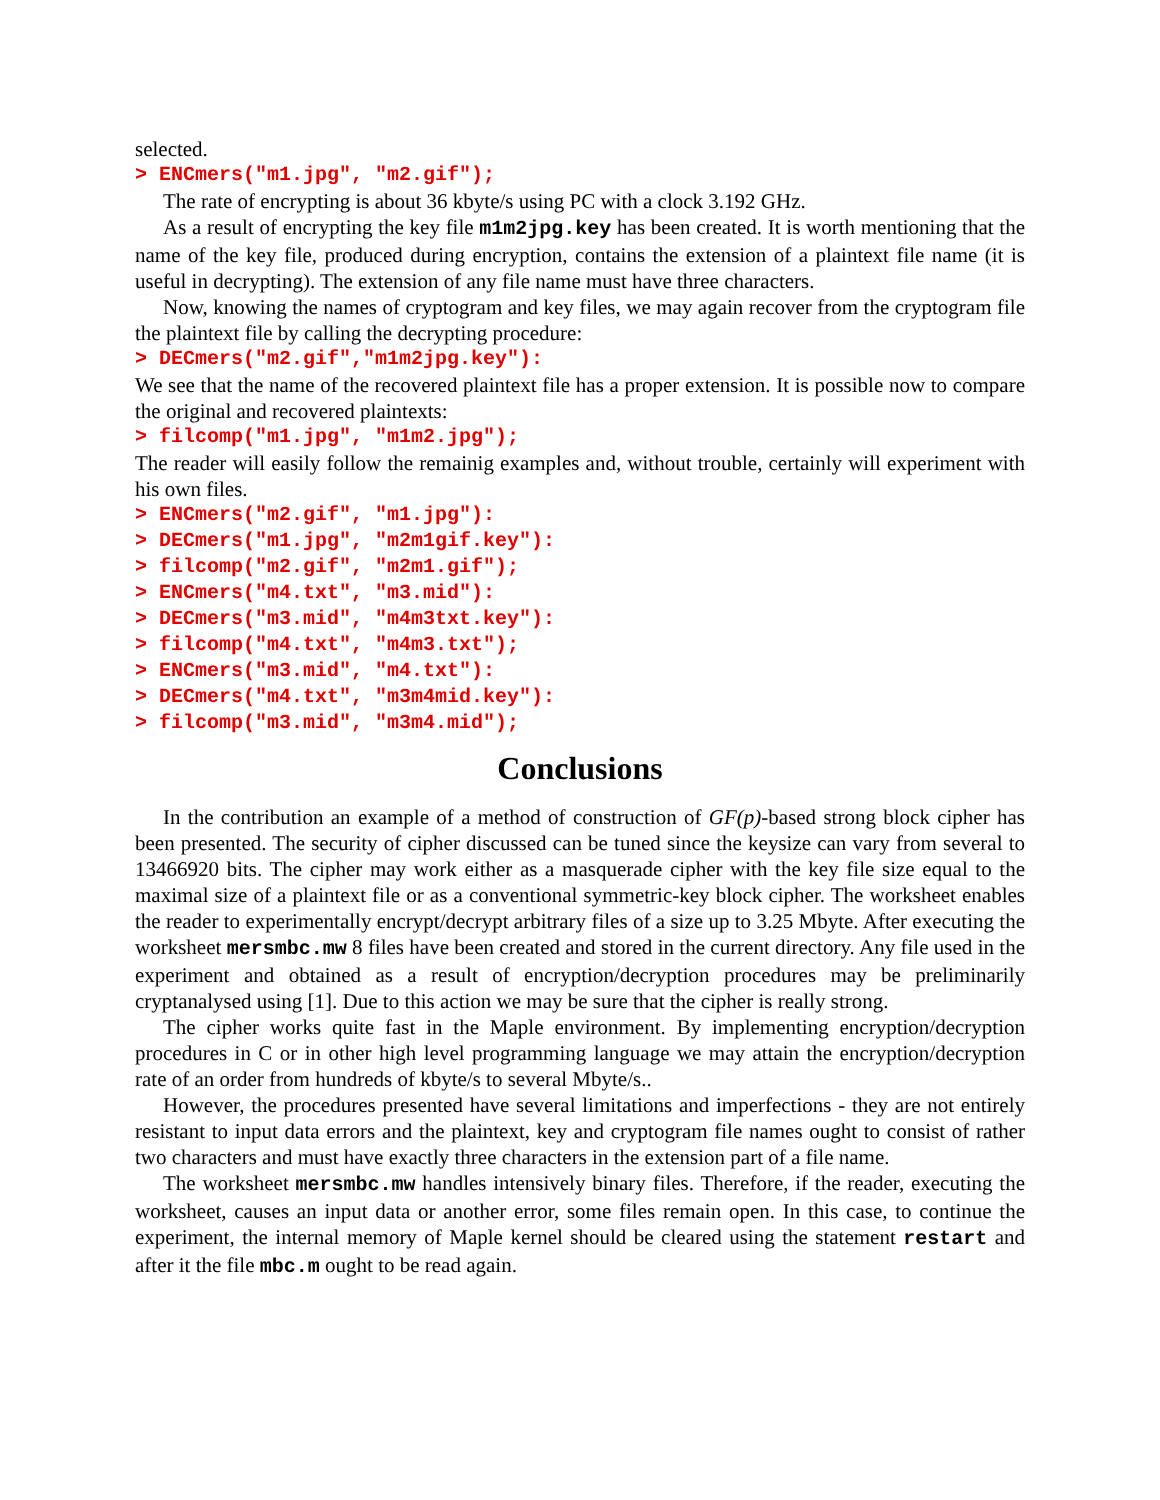selected.
> ENCmers("m1.jpg", "m2.gif");
The rate of encrypting is about 36 kbyte/s using PC with a clock 3.192 GHz.
As a result of encrypting the key file m1m2jpg.key has been created. It is worth mentioning that the name of the key file, produced during encryption, contains the extension of a plaintext file name (it is useful in decrypting). The extension of any file name must have three characters.
Now, knowing the names of cryptogram and key files, we may again recover from the cryptogram file the plaintext file by calling the decrypting procedure:
> DECmers("m2.gif","m1m2jpg.key"):
We see that the name of the recovered plaintext file has a proper extension. It is possible now to compare the original and recovered plaintexts:
> filcomp("m1.jpg", "m1m2.jpg");
The reader will easily follow the remainig examples and, without trouble, certainly will experiment with his own files.
> ENCmers("m2.gif", "m1.jpg"):
> DECmers("m1.jpg", "m2m1gif.key"):
> filcomp("m2.gif", "m2m1.gif");
> ENCmers("m4.txt", "m3.mid"):
> DECmers("m3.mid", "m4m3txt.key"):
> filcomp("m4.txt", "m4m3.txt");
> ENCmers("m3.mid", "m4.txt"):
> DECmers("m4.txt", "m3m4mid.key"):
> filcomp("m3.mid", "m3m4.mid");
Conclusions
In the contribution an example of a method of construction of GF(p)-based strong block cipher has been presented. The security of cipher discussed can be tuned since the keysize can vary from several to 13466920 bits. The cipher may work either as a masquerade cipher with the key file size equal to the maximal size of a plaintext file or as a conventional symmetric-key block cipher. The worksheet enables the reader to experimentally encrypt/decrypt arbitrary files of a size up to 3.25 Mbyte. After executing the worksheet mersmbc.mw 8 files have been created and stored in the current directory. Any file used in the experiment and obtained as a result of encryption/decryption procedures may be preliminarily cryptanalysed using [1]. Due to this action we may be sure that the cipher is really strong.
The cipher works quite fast in the Maple environment. By implementing encryption/decryption procedures in C or in other high level programming language we may attain the encryption/decryption rate of an order from hundreds of kbyte/s to several Mbyte/s..
However, the procedures presented have several limitations and imperfections - they are not entirely resistant to input data errors and the plaintext, key and cryptogram file names ought to consist of rather two characters and must have exactly three characters in the extension part of a file name.
The worksheet mersmbc.mw handles intensively binary files. Therefore, if the reader, executing the worksheet, causes an input data or another error, some files remain open. In this case, to continue the experiment, the internal memory of Maple kernel should be cleared using the statement restart and after it the file mbc.m ought to be read again.